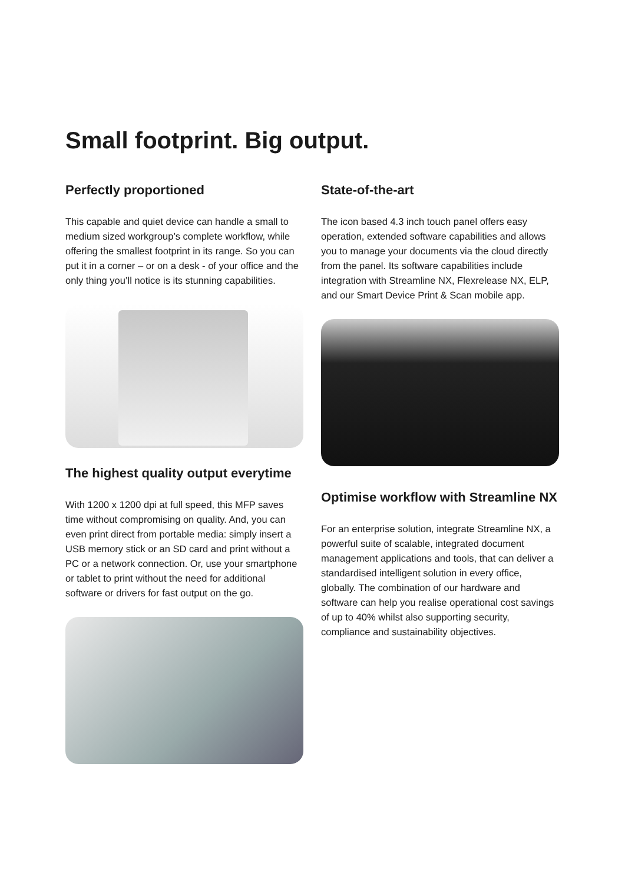Small footprint. Big output.
Perfectly proportioned
This capable and quiet device can handle a small to medium sized workgroup’s complete workflow, while offering the smallest footprint in its range. So you can put it in a corner – or on a desk - of your office and the only thing you’ll notice is its stunning capabilities.
The highest quality output everytime
With 1200 x 1200 dpi at full speed, this MFP saves time without compromising on quality. And, you can even print direct from portable media: simply insert a USB memory stick or an SD card and print without a PC or a network connection. Or, use your smartphone or tablet to print without the need for additional software or drivers for fast output on the go.
State-of-the-art
The icon based 4.3 inch touch panel offers easy operation, extended software capabilities and allows you to manage your documents via the cloud directly from the panel. Its software capabilities include integration with Streamline NX, Flexrelease NX, ELP, and our Smart Device Print & Scan mobile app.
Optimise workflow with Streamline NX
For an enterprise solution, integrate Streamline NX, a powerful suite of scalable, integrated document management applications and tools, that can deliver a standardised intelligent solution in every office, globally. The combination of our hardware and software can help you realise operational cost savings of up to 40% whilst also supporting security, compliance and sustainability objectives.